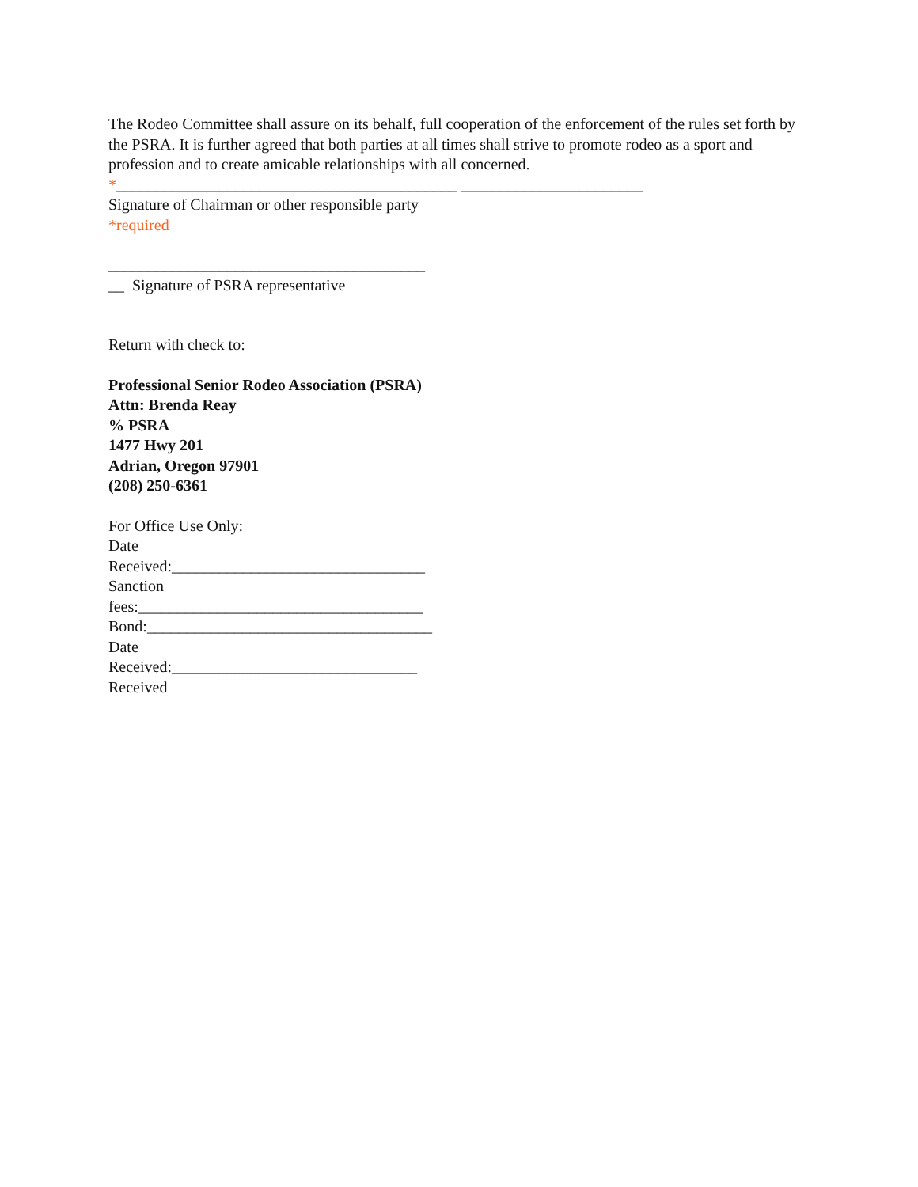The Rodeo Committee shall assure on its behalf, full cooperation of the enforcement of the rules set forth by the PSRA. It is further agreed that both parties at all times shall strive to promote rodeo as a sport and profession and to create amicable relationships with all concerned.
*___________________________________________ _______________________
Signature of Chairman or other responsible party
*required
________________________________________
__ Signature of PSRA representative
Return with check to:
Professional Senior Rodeo Association (PSRA)
Attn: Brenda Reay
% PSRA
1477 Hwy 201
Adrian, Oregon 97901
(208) 250-6361
For Office Use Only:
Date
Received:________________________________
Sanction
fees:____________________________________
Bond:____________________________________
Date
Received:_______________________________
Received